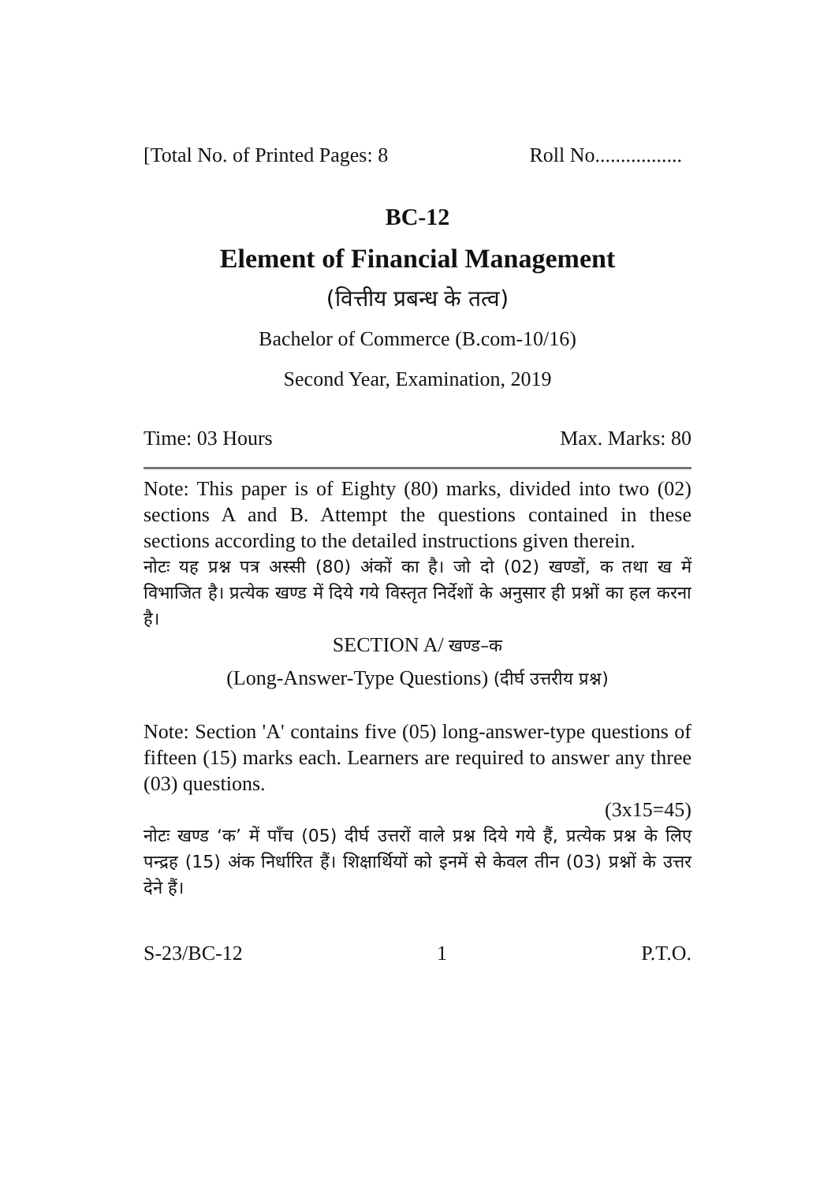[Total No. of Printed Pages: 8 Roll No.................
BC-12
Element of Financial Management
(वित्तीय प्रबन्ध के तत्व)
Bachelor of Commerce (B.com-10/16)
Second Year, Examination, 2019
Time: 03 Hours Max. Marks: 80
Note: This paper is of Eighty (80) marks, divided into two (02) sections A and B. Attempt the questions contained in these sections according to the detailed instructions given therein.
नोटः यह प्रश्न पत्र अस्सी (80) अंकों का है। जो दो (02) खण्डों, क तथा ख में विभाजित है। प्रत्येक खण्ड में दिये गये विस्तृत निर्देशों के अनुसार ही प्रश्नों का हल करना है।
SECTION A/ खण्ड–क
(Long-Answer-Type Questions) (दीर्घ उत्तरीय प्रश्न)
Note: Section 'A' contains five (05) long-answer-type questions of fifteen (15) marks each. Learners are required to answer any three (03) questions.
(3x15=45)
नोटः खण्ड ‘क’ में पाँच (05) दीर्घ उत्तरों वाले प्रश्न दिये गये हैं, प्रत्येक प्रश्न के लिए पन्द्रह (15) अंक निर्धारित हैं। शिक्षार्थियों को इनमें से केवल तीन (03) प्रश्नों के उत्तर देने हैं।
S-23/BC-12 1 P.T.O.